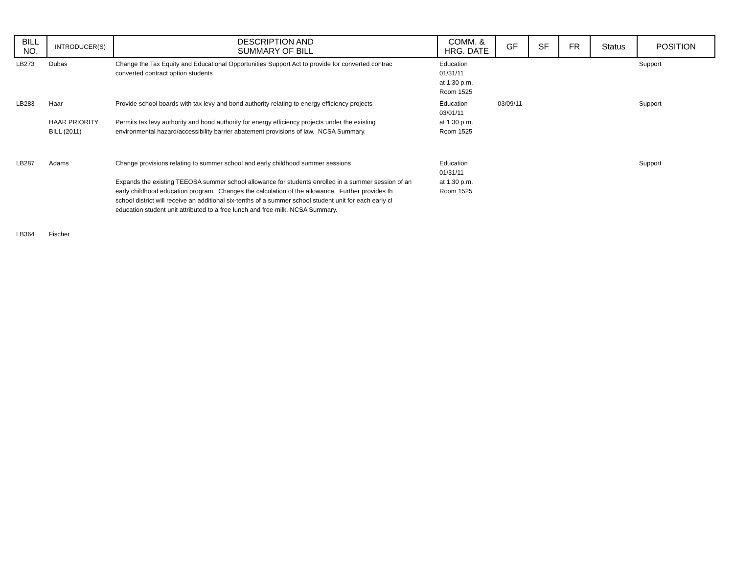| BILL NO. | INTRODUCER(S) | DESCRIPTION AND SUMMARY OF BILL | COMM. & HRG. DATE | GF | SF | FR | Status | POSITION |
| --- | --- | --- | --- | --- | --- | --- | --- | --- |
| LB273 | Dubas | Change the Tax Equity and Educational Opportunities Support Act to provide for converted contrac converted contract option students | Education 01/31/11 at 1:30 p.m. Room 1525 | | | | | Support |
| LB283 | Haar HAAR PRIORITY BILL (2011) | Provide school boards with tax levy and bond authority relating to energy efficiency projects Permits tax levy authority and bond authority for energy efficiency projects under the existing environmental hazard/accessibility barrier abatement provisions of law. NCSA Summary. | Education 03/01/11 at 1:30 p.m. Room 1525 | 03/09/11 | | | | Support |
| LB287 | Adams | Change provisions relating to summer school and early childhood summer sessions Expands the existing TEEOSA summer school allowance for students enrolled in a summer session of an early childhood education program. Changes the calculation of the allowance. Further provides th school district will receive an additional six-tenths of a summer school student unit for each early cl education student unit attributed to a free lunch and free milk. NCSA Summary. | Education 01/31/11 at 1:30 p.m. Room 1525 | | | | | Support |
| LB364 | Fischer | | | | | | | |